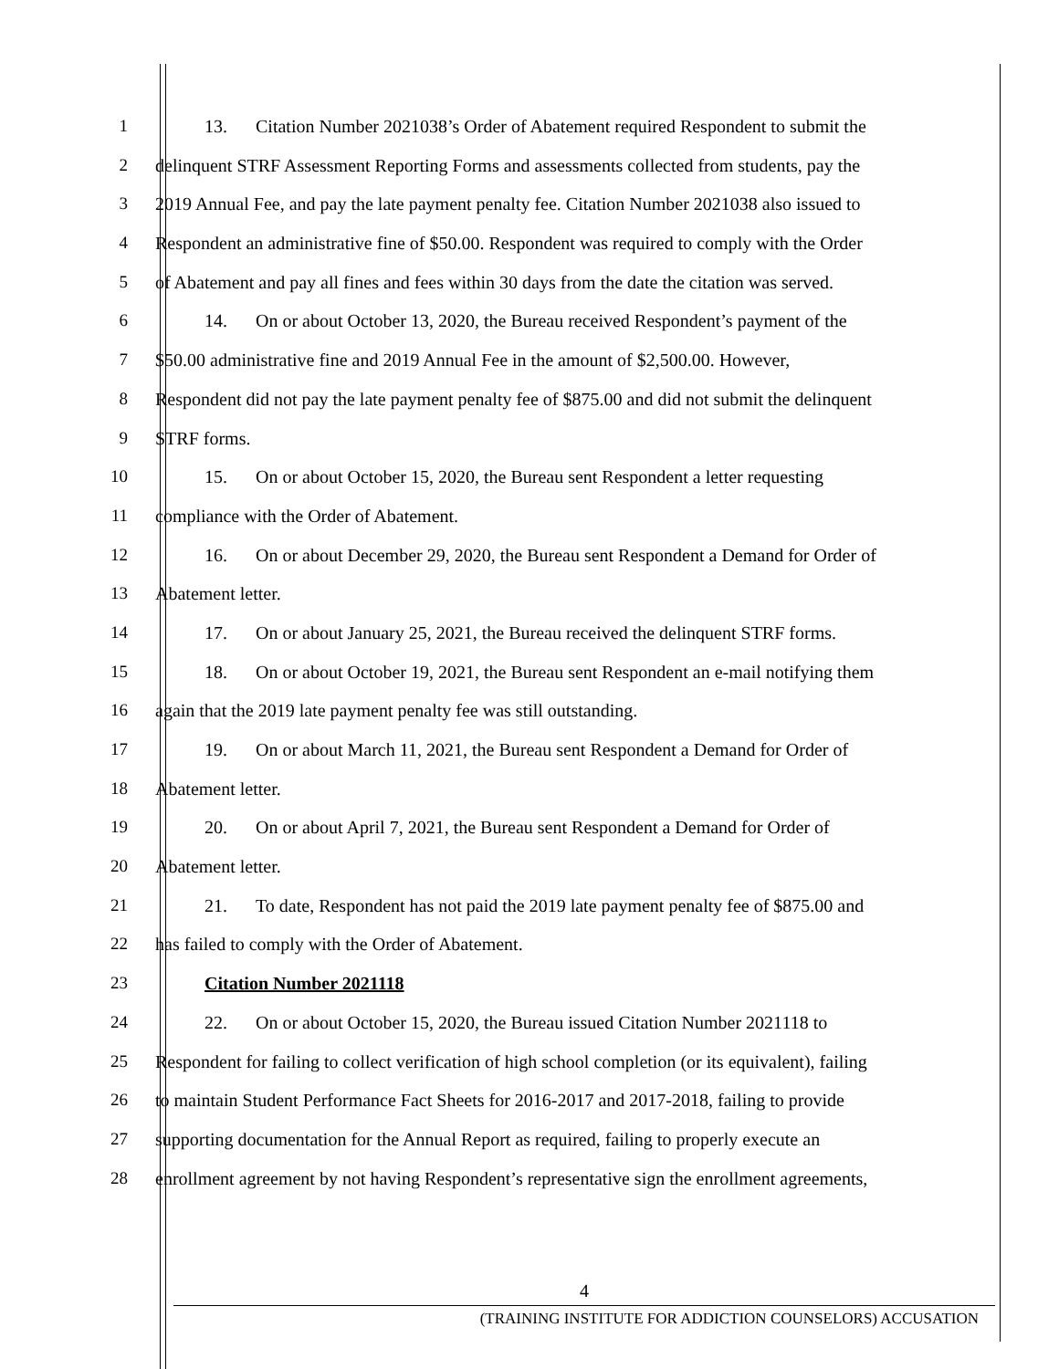1 13. Citation Number 2021038’s Order of Abatement required Respondent to submit the
2 delinquent STRF Assessment Reporting Forms and assessments collected from students, pay the
3 2019 Annual Fee, and pay the late payment penalty fee. Citation Number 2021038 also issued to
4 Respondent an administrative fine of $50.00. Respondent was required to comply with the Order
5 of Abatement and pay all fines and fees within 30 days from the date the citation was served.
6 14. On or about October 13, 2020, the Bureau received Respondent’s payment of the
7 $50.00 administrative fine and 2019 Annual Fee in the amount of $2,500.00. However,
8 Respondent did not pay the late payment penalty fee of $875.00 and did not submit the delinquent
9 STRF forms.
10 15. On or about October 15, 2020, the Bureau sent Respondent a letter requesting
11 compliance with the Order of Abatement.
12 16. On or about December 29, 2020, the Bureau sent Respondent a Demand for Order of
13 Abatement letter.
14 17. On or about January 25, 2021, the Bureau received the delinquent STRF forms.
15 18. On or about October 19, 2021, the Bureau sent Respondent an e-mail notifying them
16 again that the 2019 late payment penalty fee was still outstanding.
17 19. On or about March 11, 2021, the Bureau sent Respondent a Demand for Order of
18 Abatement letter.
19 20. On or about April 7, 2021, the Bureau sent Respondent a Demand for Order of
20 Abatement letter.
21 21. To date, Respondent has not paid the 2019 late payment penalty fee of $875.00 and
22 has failed to comply with the Order of Abatement.
23 Citation Number 2021118
24 22. On or about October 15, 2020, the Bureau issued Citation Number 2021118 to
25 Respondent for failing to collect verification of high school completion (or its equivalent), failing
26 to maintain Student Performance Fact Sheets for 2016-2017 and 2017-2018, failing to provide
27 supporting documentation for the Annual Report as required, failing to properly execute an
28 enrollment agreement by not having Respondent’s representative sign the enrollment agreements,
4
(TRAINING INSTITUTE FOR ADDICTION COUNSELORS) ACCUSATION